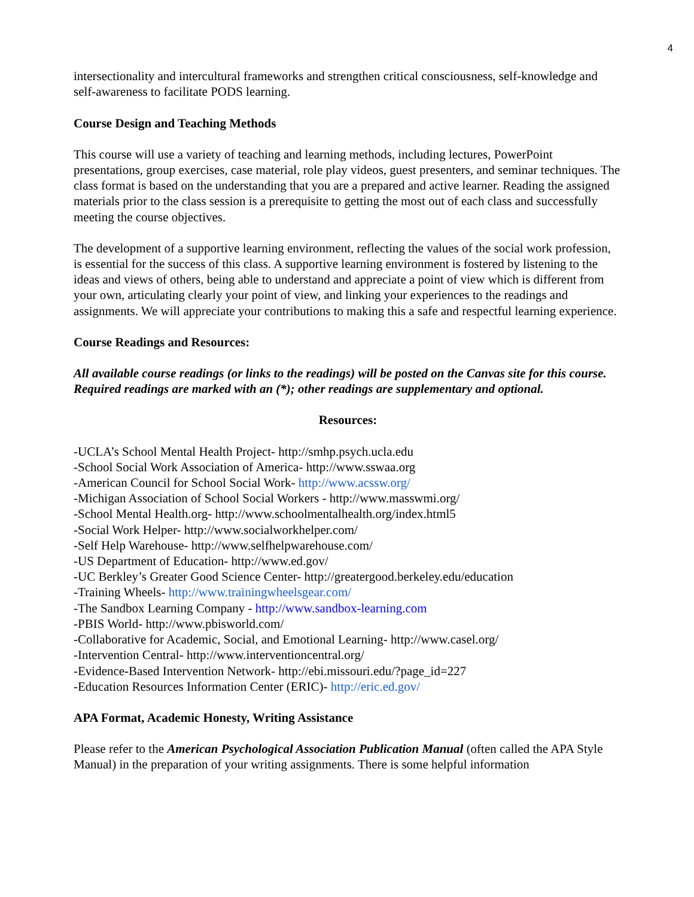4
intersectionality and intercultural frameworks and strengthen critical consciousness, self-knowledge and self-awareness to facilitate PODS learning.
Course Design and Teaching Methods
This course will use a variety of teaching and learning methods, including lectures, PowerPoint presentations, group exercises, case material, role play videos, guest presenters, and seminar techniques. The class format is based on the understanding that you are a prepared and active learner. Reading the assigned materials prior to the class session is a prerequisite to getting the most out of each class and successfully meeting the course objectives.
The development of a supportive learning environment, reflecting the values of the social work profession, is essential for the success of this class. A supportive learning environment is fostered by listening to the ideas and views of others, being able to understand and appreciate a point of view which is different from your own, articulating clearly your point of view, and linking your experiences to the readings and assignments. We will appreciate your contributions to making this a safe and respectful learning experience.
Course Readings and Resources:
All available course readings (or links to the readings) will be posted on the Canvas site for this course. Required readings are marked with an (*); other readings are supplementary and optional.
Resources:
-UCLA’s School Mental Health Project- http://smhp.psych.ucla.edu
-School Social Work Association of America- http://www.sswaa.org
-American Council for School Social Work- http://www.acssw.org/
-Michigan Association of School Social Workers - http://www.masswmi.org/
-School Mental Health.org- http://www.schoolmentalhealth.org/index.html5
-Social Work Helper- http://www.socialworkhelper.com/
-Self Help Warehouse- http://www.selfhelpwarehouse.com/
-US Department of Education- http://www.ed.gov/
-UC Berkley’s Greater Good Science Center- http://greatergood.berkeley.edu/education
-Training Wheels- http://www.trainingwheelsgear.com/
-The Sandbox Learning Company - http://www.sandbox-learning.com
-PBIS World- http://www.pbisworld.com/
-Collaborative for Academic, Social, and Emotional Learning- http://www.casel.org/
-Intervention Central- http://www.interventioncentral.org/
-Evidence-Based Intervention Network- http://ebi.missouri.edu/?page_id=227
-Education Resources Information Center (ERIC)- http://eric.ed.gov/
APA Format, Academic Honesty, Writing Assistance
Please refer to the American Psychological Association Publication Manual (often called the APA Style Manual) in the preparation of your writing assignments. There is some helpful information